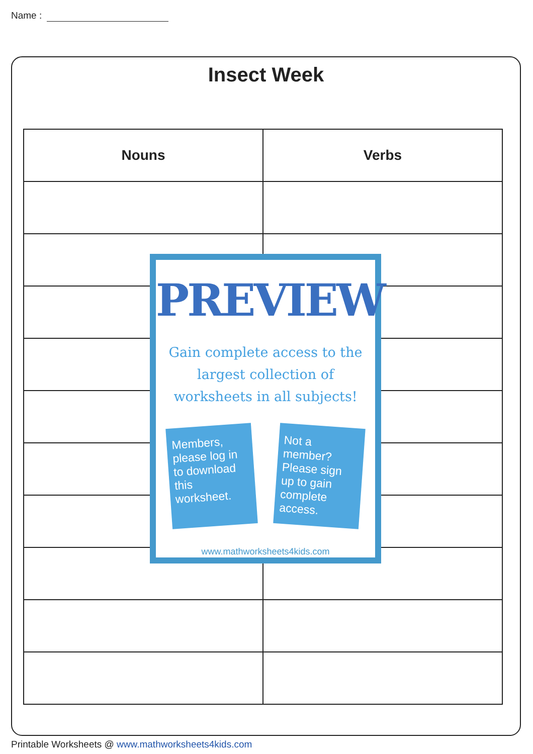Name :
Insect Week
| Nouns | Verbs |
| --- | --- |
PREVIEW
Gain complete access to the largest collection of worksheets in all subjects!
Members, please log in to download this worksheet.
Not a member? Please sign up to gain complete access.
www.mathworksheets4kids.com
Printable Worksheets @ www.mathworksheets4kids.com